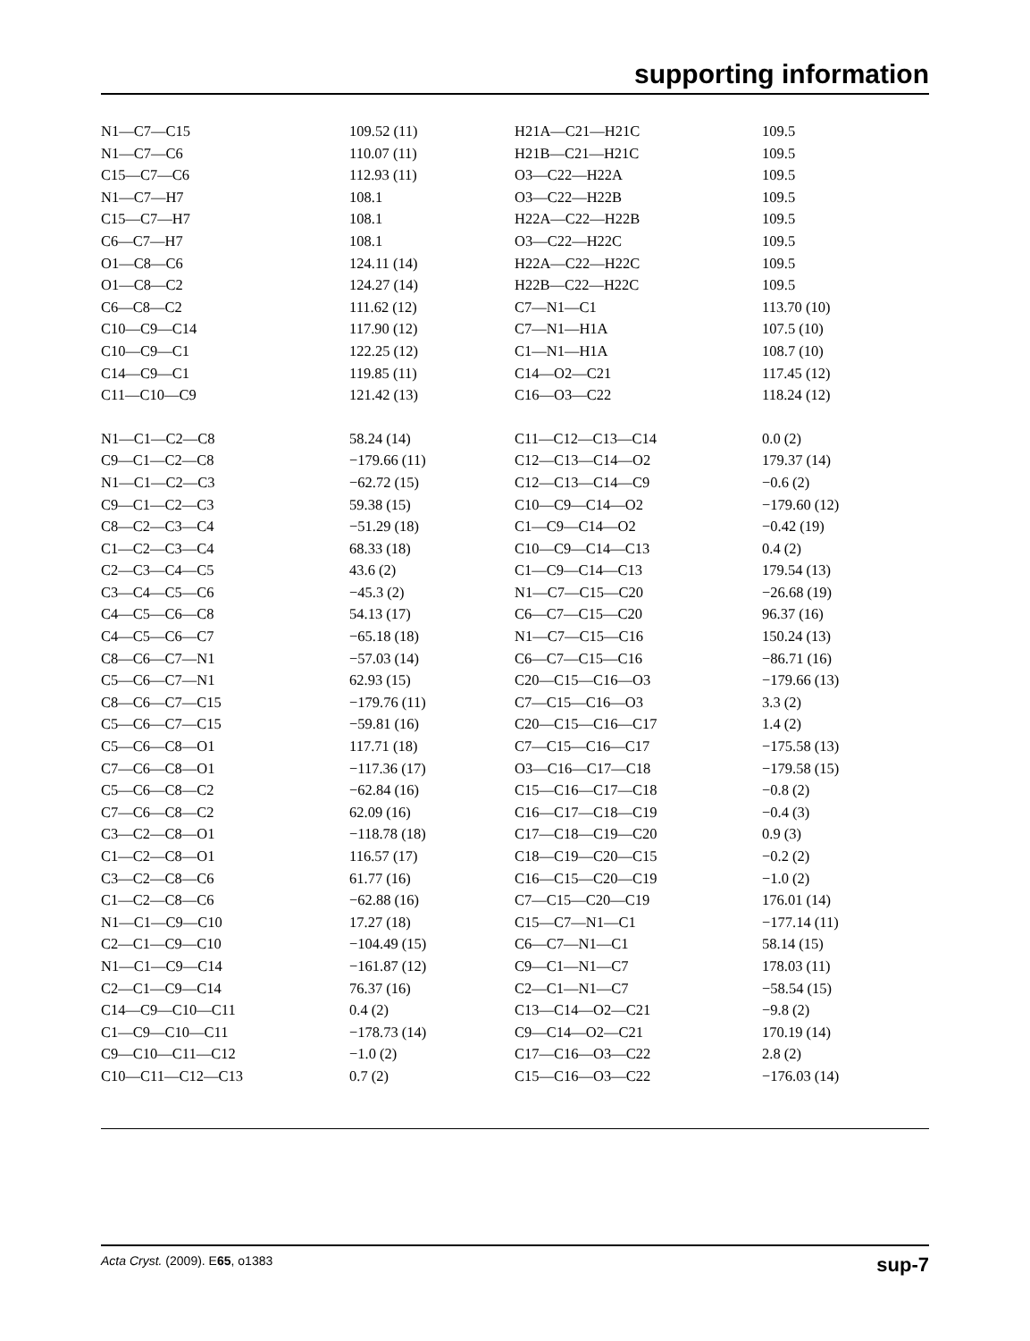supporting information
| N1—C7—C15 | 109.52 (11) | H21A—C21—H21C | 109.5 |
| N1—C7—C6 | 110.07 (11) | H21B—C21—H21C | 109.5 |
| C15—C7—C6 | 112.93 (11) | O3—C22—H22A | 109.5 |
| N1—C7—H7 | 108.1 | O3—C22—H22B | 109.5 |
| C15—C7—H7 | 108.1 | H22A—C22—H22B | 109.5 |
| C6—C7—H7 | 108.1 | O3—C22—H22C | 109.5 |
| O1—C8—C6 | 124.11 (14) | H22A—C22—H22C | 109.5 |
| O1—C8—C2 | 124.27 (14) | H22B—C22—H22C | 109.5 |
| C6—C8—C2 | 111.62 (12) | C7—N1—C1 | 113.70 (10) |
| C10—C9—C14 | 117.90 (12) | C7—N1—H1A | 107.5 (10) |
| C10—C9—C1 | 122.25 (12) | C1—N1—H1A | 108.7 (10) |
| C14—C9—C1 | 119.85 (11) | C14—O2—C21 | 117.45 (12) |
| C11—C10—C9 | 121.42 (13) | C16—O3—C22 | 118.24 (12) |
| N1—C1—C2—C8 | 58.24 (14) | C11—C12—C13—C14 | 0.0 (2) |
| C9—C1—C2—C8 | −179.66 (11) | C12—C13—C14—O2 | 179.37 (14) |
| N1—C1—C2—C3 | −62.72 (15) | C12—C13—C14—C9 | −0.6 (2) |
| C9—C1—C2—C3 | 59.38 (15) | C10—C9—C14—O2 | −179.60 (12) |
| C8—C2—C3—C4 | −51.29 (18) | C1—C9—C14—O2 | −0.42 (19) |
| C1—C2—C3—C4 | 68.33 (18) | C10—C9—C14—C13 | 0.4 (2) |
| C2—C3—C4—C5 | 43.6 (2) | C1—C9—C14—C13 | 179.54 (13) |
| C3—C4—C5—C6 | −45.3 (2) | N1—C7—C15—C20 | −26.68 (19) |
| C4—C5—C6—C8 | 54.13 (17) | C6—C7—C15—C20 | 96.37 (16) |
| C4—C5—C6—C7 | −65.18 (18) | N1—C7—C15—C16 | 150.24 (13) |
| C8—C6—C7—N1 | −57.03 (14) | C6—C7—C15—C16 | −86.71 (16) |
| C5—C6—C7—N1 | 62.93 (15) | C20—C15—C16—O3 | −179.66 (13) |
| C8—C6—C7—C15 | −179.76 (11) | C7—C15—C16—O3 | 3.3 (2) |
| C5—C6—C7—C15 | −59.81 (16) | C20—C15—C16—C17 | 1.4 (2) |
| C5—C6—C8—O1 | 117.71 (18) | C7—C15—C16—C17 | −175.58 (13) |
| C7—C6—C8—O1 | −117.36 (17) | O3—C16—C17—C18 | −179.58 (15) |
| C5—C6—C8—C2 | −62.84 (16) | C15—C16—C17—C18 | −0.8 (2) |
| C7—C6—C8—C2 | 62.09 (16) | C16—C17—C18—C19 | −0.4 (3) |
| C3—C2—C8—O1 | −118.78 (18) | C17—C18—C19—C20 | 0.9 (3) |
| C1—C2—C8—O1 | 116.57 (17) | C18—C19—C20—C15 | −0.2 (2) |
| C3—C2—C8—C6 | 61.77 (16) | C16—C15—C20—C19 | −1.0 (2) |
| C1—C2—C8—C6 | −62.88 (16) | C7—C15—C20—C19 | 176.01 (14) |
| N1—C1—C9—C10 | 17.27 (18) | C15—C7—N1—C1 | −177.14 (11) |
| C2—C1—C9—C10 | −104.49 (15) | C6—C7—N1—C1 | 58.14 (15) |
| N1—C1—C9—C14 | −161.87 (12) | C9—C1—N1—C7 | 178.03 (11) |
| C2—C1—C9—C14 | 76.37 (16) | C2—C1—N1—C7 | −58.54 (15) |
| C14—C9—C10—C11 | 0.4 (2) | C13—C14—O2—C21 | −9.8 (2) |
| C1—C9—C10—C11 | −178.73 (14) | C9—C14—O2—C21 | 170.19 (14) |
| C9—C10—C11—C12 | −1.0 (2) | C17—C16—O3—C22 | 2.8 (2) |
| C10—C11—C12—C13 | 0.7 (2) | C15—C16—O3—C22 | −176.03 (14) |
Acta Cryst. (2009). E65, o1383 sup-7